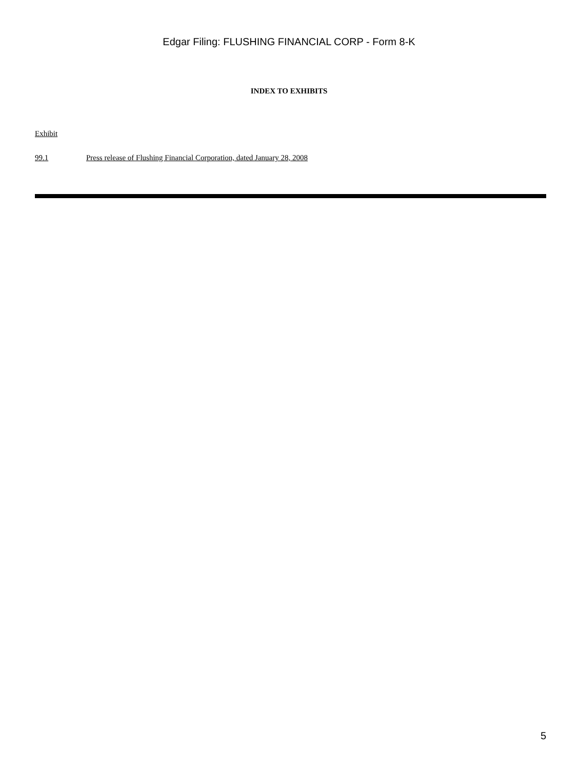Edgar Filing: FLUSHING FINANCIAL CORP - Form 8-K
INDEX TO EXHIBITS
Exhibit
99.1 Press release of Flushing Financial Corporation, dated January 28, 2008
5